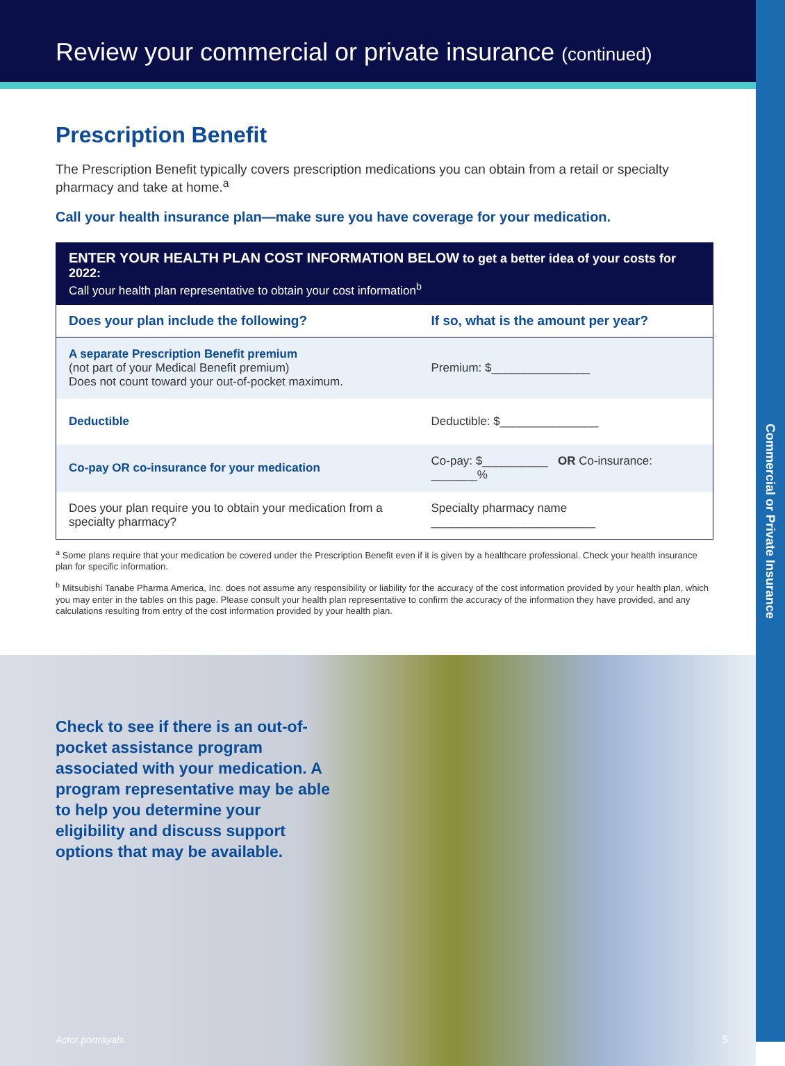Commercial or Private Insurance
Review your commercial or private insurance (continued)
Prescription Benefit
The Prescription Benefit typically covers prescription medications you can obtain from a retail or specialty pharmacy and take at home.<sup>a</sup>
Call your health insurance plan—make sure you have coverage for your medication.
| ENTER YOUR HEALTH PLAN COST INFORMATION BELOW to get a better idea of your costs for 2022: Call your health plan representative to obtain your cost information<sup>b</sup> | |
| --- | --- |
| Does your plan include the following? | If so, what is the amount per year? |
| A separate Prescription Benefit premium (not part of your Medical Benefit premium) Does not count toward your out-of-pocket maximum. | Premium: $_______________ |
| Deductible | Deductible: $_______________ |
| Co-pay OR co-insurance for your medication | Co-pay: $__________ OR Co-insurance: _______% |
| Does your plan require you to obtain your medication from a specialty pharmacy? | Specialty pharmacy name _________________________ |
<sup>a</sup> Some plans require that your medication be covered under the Prescription Benefit even if it is given by a healthcare professional. Check your health insurance plan for specific information.
<sup>b</sup> Mitsubishi Tanabe Pharma America, Inc. does not assume any responsibility or liability for the accuracy of the cost information provided by your health plan, which you may enter in the tables on this page. Please consult your health plan representative to confirm the accuracy of the information they have provided, and any calculations resulting from entry of the cost information provided by your health plan.
Check to see if there is an out-of-pocket assistance program associated with your medication. A program representative may be able to help you determine your eligibility and discuss support options that may be available.
Actor portrayals. 5